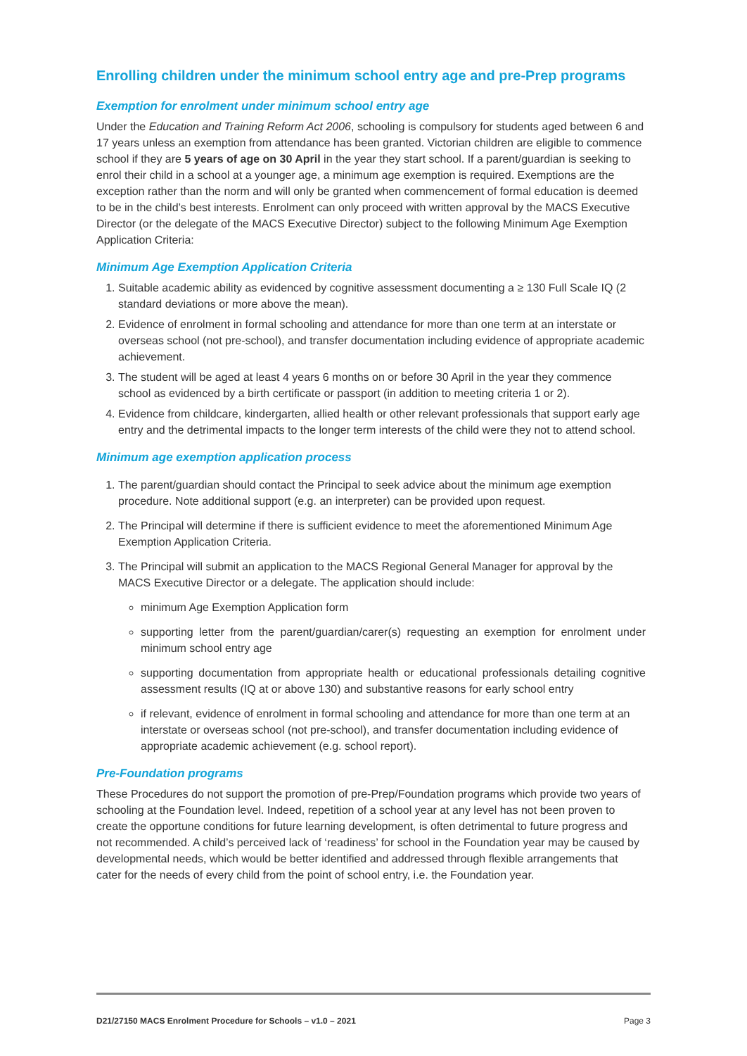Enrolling children under the minimum school entry age and pre-Prep programs
Exemption for enrolment under minimum school entry age
Under the Education and Training Reform Act 2006, schooling is compulsory for students aged between 6 and 17 years unless an exemption from attendance has been granted. Victorian children are eligible to commence school if they are 5 years of age on 30 April in the year they start school. If a parent/guardian is seeking to enrol their child in a school at a younger age, a minimum age exemption is required. Exemptions are the exception rather than the norm and will only be granted when commencement of formal education is deemed to be in the child’s best interests. Enrolment can only proceed with written approval by the MACS Executive Director (or the delegate of the MACS Executive Director) subject to the following Minimum Age Exemption Application Criteria:
Minimum Age Exemption Application Criteria
1. Suitable academic ability as evidenced by cognitive assessment documenting a ≥ 130 Full Scale IQ (2 standard deviations or more above the mean).
2. Evidence of enrolment in formal schooling and attendance for more than one term at an interstate or overseas school (not pre-school), and transfer documentation including evidence of appropriate academic achievement.
3. The student will be aged at least 4 years 6 months on or before 30 April in the year they commence school as evidenced by a birth certificate or passport (in addition to meeting criteria 1 or 2).
4. Evidence from childcare, kindergarten, allied health or other relevant professionals that support early age entry and the detrimental impacts to the longer term interests of the child were they not to attend school.
Minimum age exemption application process
1. The parent/guardian should contact the Principal to seek advice about the minimum age exemption procedure. Note additional support (e.g. an interpreter) can be provided upon request.
2. The Principal will determine if there is sufficient evidence to meet the aforementioned Minimum Age Exemption Application Criteria.
3. The Principal will submit an application to the MACS Regional General Manager for approval by the MACS Executive Director or a delegate. The application should include:
minimum Age Exemption Application form
supporting letter from the parent/guardian/carer(s) requesting an exemption for enrolment under minimum school entry age
supporting documentation from appropriate health or educational professionals detailing cognitive assessment results (IQ at or above 130) and substantive reasons for early school entry
if relevant, evidence of enrolment in formal schooling and attendance for more than one term at an interstate or overseas school (not pre-school), and transfer documentation including evidence of appropriate academic achievement (e.g. school report).
Pre-Foundation programs
These Procedures do not support the promotion of pre-Prep/Foundation programs which provide two years of schooling at the Foundation level. Indeed, repetition of a school year at any level has not been proven to create the opportune conditions for future learning development, is often detrimental to future progress and not recommended. A child’s perceived lack of ‘readiness’ for school in the Foundation year may be caused by developmental needs, which would be better identified and addressed through flexible arrangements that cater for the needs of every child from the point of school entry, i.e. the Foundation year.
D21/27150 MACS Enrolment Procedure for Schools – v1.0 – 2021 Page 3